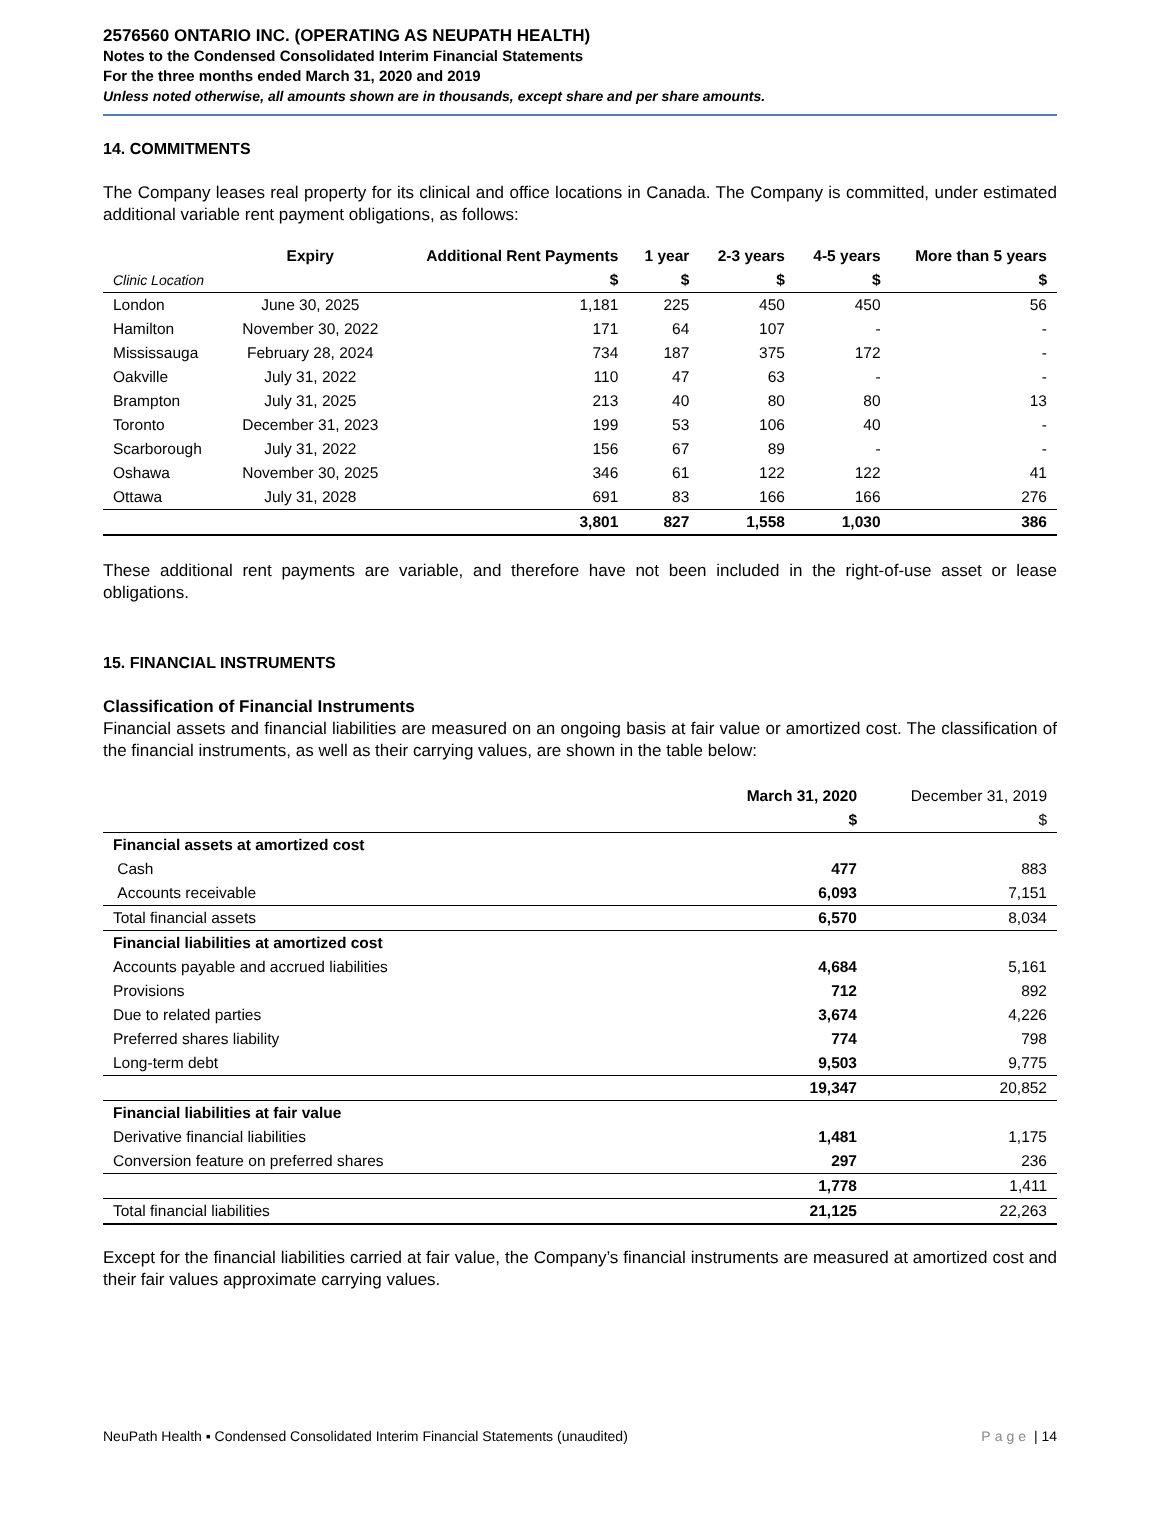2576560 ONTARIO INC. (OPERATING AS NEUPATH HEALTH)
Notes to the Condensed Consolidated Interim Financial Statements
For the three months ended March 31, 2020 and 2019
Unless noted otherwise, all amounts shown are in thousands, except share and per share amounts.
14. COMMITMENTS
The Company leases real property for its clinical and office locations in Canada. The Company is committed, under estimated additional variable rent payment obligations, as follows:
| | Expiry | Additional Rent Payments | 1 year | 2-3 years | 4-5 years | More than 5 years |
| --- | --- | --- | --- | --- | --- | --- |
| Clinic Location | | $ | $ | $ | $ | $ |
| London | June 30, 2025 | 1,181 | 225 | 450 | 450 | 56 |
| Hamilton | November 30, 2022 | 171 | 64 | 107 | - | - |
| Mississauga | February 28, 2024 | 734 | 187 | 375 | 172 | - |
| Oakville | July 31, 2022 | 110 | 47 | 63 | - | - |
| Brampton | July 31, 2025 | 213 | 40 | 80 | 80 | 13 |
| Toronto | December 31, 2023 | 199 | 53 | 106 | 40 | - |
| Scarborough | July 31, 2022 | 156 | 67 | 89 | - | - |
| Oshawa | November 30, 2025 | 346 | 61 | 122 | 122 | 41 |
| Ottawa | July 31, 2028 | 691 | 83 | 166 | 166 | 276 |
| | | 3,801 | 827 | 1,558 | 1,030 | 386 |
These additional rent payments are variable, and therefore have not been included in the right-of-use asset or lease obligations.
15. FINANCIAL INSTRUMENTS
Classification of Financial Instruments
Financial assets and financial liabilities are measured on an ongoing basis at fair value or amortized cost. The classification of the financial instruments, as well as their carrying values, are shown in the table below:
| | March 31, 2020 | December 31, 2019 |
| | $ | $ |
| Financial assets at amortized cost | | |
| Cash | 477 | 883 |
| Accounts receivable | 6,093 | 7,151 |
| Total financial assets | 6,570 | 8,034 |
| Financial liabilities at amortized cost | | |
| Accounts payable and accrued liabilities | 4,684 | 5,161 |
| Provisions | 712 | 892 |
| Due to related parties | 3,674 | 4,226 |
| Preferred shares liability | 774 | 798 |
| Long-term debt | 9,503 | 9,775 |
| | 19,347 | 20,852 |
| Financial liabilities at fair value | | |
| Derivative financial liabilities | 1,481 | 1,175 |
| Conversion feature on preferred shares | 297 | 236 |
| | 1,778 | 1,411 |
| Total financial liabilities | 21,125 | 22,263 |
Except for the financial liabilities carried at fair value, the Company’s financial instruments are measured at amortized cost and their fair values approximate carrying values.
NeuPath Health ▪ Condensed Consolidated Interim Financial Statements (unaudited) Page | 14